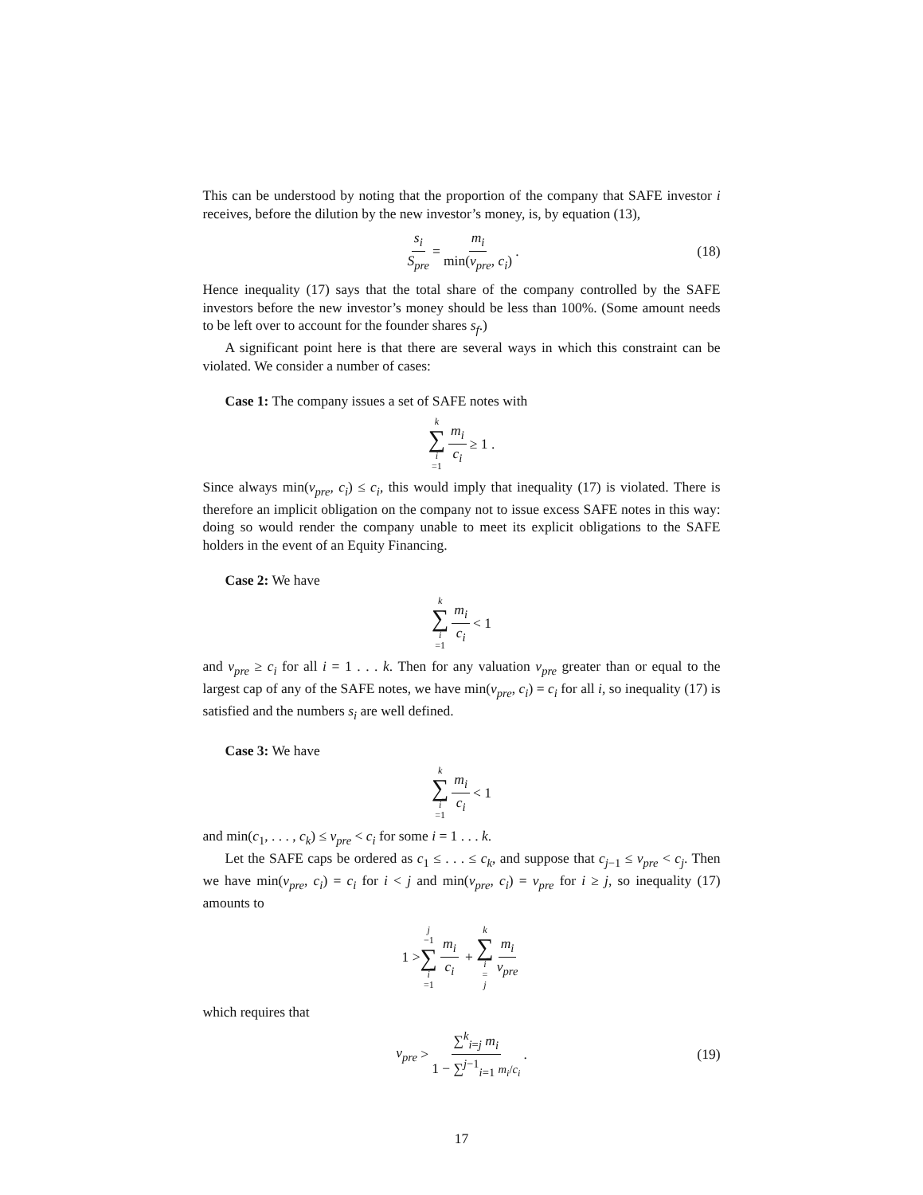This can be understood by noting that the proportion of the company that SAFE investor i receives, before the dilution by the new investor’s money, is, by equation (13),
s<sub>i</sub> S<sub>pre</sub> = m<sub>i</sub> min(v<sub>pre</sub>, c<sub>i</sub>) . (18)
Hence inequality (17) says that the total share of the company controlled by the SAFE investors before the new investor’s money should be less than 100%. (Some amount needs to be left over to account for the founder shares s<sub>f</sub>.)
A significant point here is that there are several ways in which this constraint can be violated. We consider a number of cases:
Case 1: The company issues a set of SAFE notes with
k ∑ i =1 m<sub>i</sub> c<sub>i</sub> ≥ 1 .
Since always min(v<sub>pre</sub>, c<sub>i</sub>) ≤ c<sub>i</sub>, this would imply that inequality (17) is violated. There is therefore an implicit obligation on the company not to issue excess SAFE notes in this way: doing so would render the company unable to meet its explicit obligations to the SAFE holders in the event of an Equity Financing.
Case 2: We have
k ∑ i =1 m<sub>i</sub> c<sub>i</sub> < 1
and v<sub>pre</sub> ≥ c<sub>i</sub> for all i = 1 . . . k. Then for any valuation v<sub>pre</sub> greater than or equal to the largest cap of any of the SAFE notes, we have min(v<sub>pre</sub>, c<sub>i</sub>) = c<sub>i</sub> for all i, so inequality (17) is satisfied and the numbers s<sub>i</sub> are well defined.
Case 3: We have
k ∑ i =1 m<sub>i</sub> c<sub>i</sub> < 1
and min(c<sub>1</sub>, . . . , c<sub>k</sub>) ≤ v<sub>pre</sub> < c<sub>i</sub> for some i = 1 . . . k.
Let the SAFE caps be ordered as c<sub>1</sub> ≤ . . . ≤ c<sub>k</sub>, and suppose that c<sub>j−1</sub> ≤ v<sub>pre</sub> < c<sub>j</sub>. Then we have min(v<sub>pre</sub>, c<sub>i</sub>) = c<sub>i</sub> for i < j and min(v<sub>pre</sub>, c<sub>i</sub>) = v<sub>pre</sub> for i ≥ j, so inequality (17) amounts to
1 > j −1 ∑ i =1 m<sub>i</sub> c<sub>i</sub> + k ∑ i = j m<sub>i</sub> v<sub>pre</sub>
which requires that
v<sub>pre</sub> > ∑<sup>k</sup><sub>i=j</sub> m<sub>i</sub> 1 − ∑<sup>j−1</sup><sub>i=1</sub> m<sub>i</sub>/c<sub>i</sub> . (19)
17